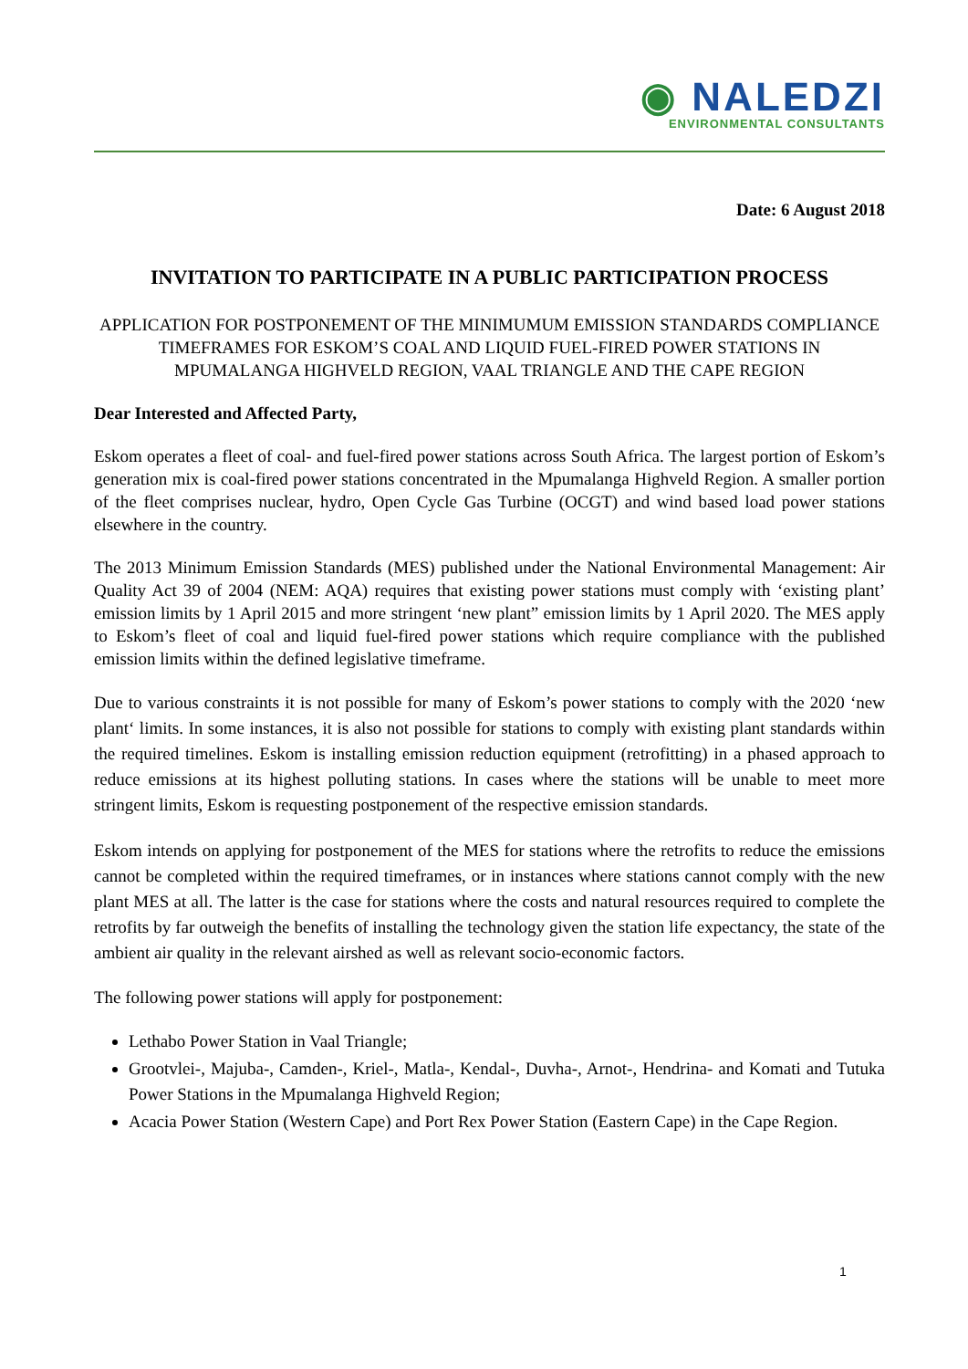◉ NALEDZI
ENVIRONMENTAL CONSULTANTS
Date: 6 August 2018
INVITATION TO PARTICIPATE IN A PUBLIC PARTICIPATION PROCESS
APPLICATION FOR POSTPONEMENT OF THE MINIMUMUM EMISSION STANDARDS COMPLIANCE TIMEFRAMES FOR ESKOM’S COAL AND LIQUID FUEL-FIRED POWER STATIONS IN MPUMALANGA HIGHVELD REGION, VAAL TRIANGLE AND THE CAPE REGION
Dear Interested and Affected Party,
Eskom operates a fleet of coal- and fuel-fired power stations across South Africa. The largest portion of Eskom’s generation mix is coal-fired power stations concentrated in the Mpumalanga Highveld Region. A smaller portion of the fleet comprises nuclear, hydro, Open Cycle Gas Turbine (OCGT) and wind based load power stations elsewhere in the country.
The 2013 Minimum Emission Standards (MES) published under the National Environmental Management: Air Quality Act 39 of 2004 (NEM: AQA) requires that existing power stations must comply with ‘existing plant’ emission limits by 1 April 2015 and more stringent ‘new plant” emission limits by 1 April 2020. The MES apply to Eskom’s fleet of coal and liquid fuel-fired power stations which require compliance with the published emission limits within the defined legislative timeframe.
Due to various constraints it is not possible for many of Eskom’s power stations to comply with the 2020 ‘new plant‘ limits. In some instances, it is also not possible for stations to comply with existing plant standards within the required timelines. Eskom is installing emission reduction equipment (retrofitting) in a phased approach to reduce emissions at its highest polluting stations. In cases where the stations will be unable to meet more stringent limits, Eskom is requesting postponement of the respective emission standards.
Eskom intends on applying for postponement of the MES for stations where the retrofits to reduce the emissions cannot be completed within the required timeframes, or in instances where stations cannot comply with the new plant MES at all. The latter is the case for stations where the costs and natural resources required to complete the retrofits by far outweigh the benefits of installing the technology given the station life expectancy, the state of the ambient air quality in the relevant airshed as well as relevant socio-economic factors.
The following power stations will apply for postponement:
Lethabo Power Station in Vaal Triangle;
Grootvlei-, Majuba-, Camden-, Kriel-, Matla-, Kendal-, Duvha-, Arnot-, Hendrina- and Komati and Tutuka Power Stations in the Mpumalanga Highveld Region;
Acacia Power Station (Western Cape) and Port Rex Power Station (Eastern Cape) in the Cape Region.
1